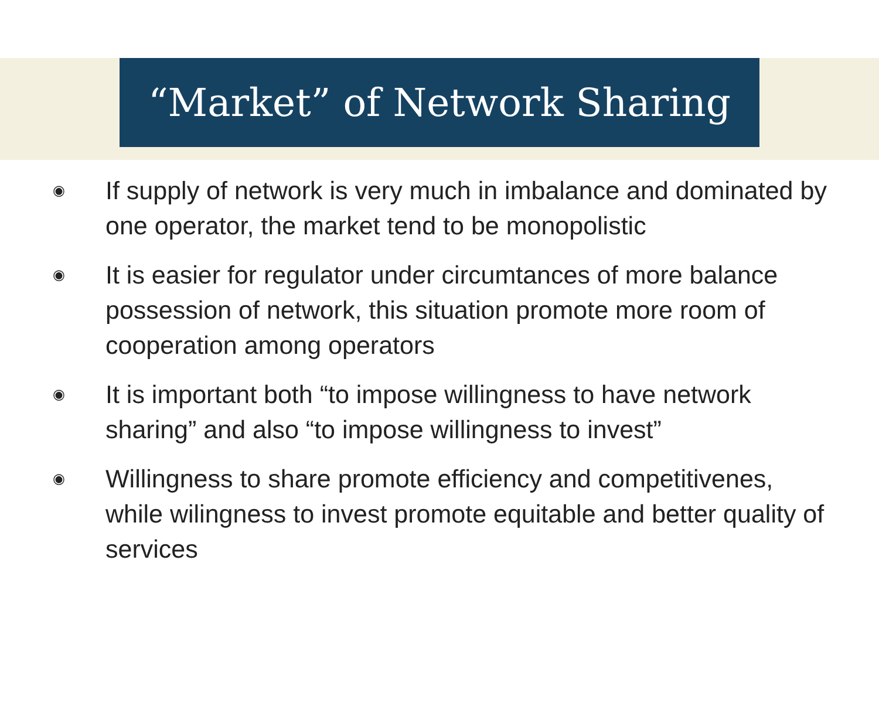“Market” of Network Sharing
◉ If supply of network is very much in imbalance and dominated by one operator, the market tend to be monopolistic
◉ It is easier for regulator under circumtances of more balance possession of network, this situation promote more room of cooperation among operators
◉ It is important both “to impose willingness to have network sharing” and also “to impose willingness to invest”
◉ Willingness to share promote efficiency and competitivenes, while wilingness to invest promote equitable and better quality of services